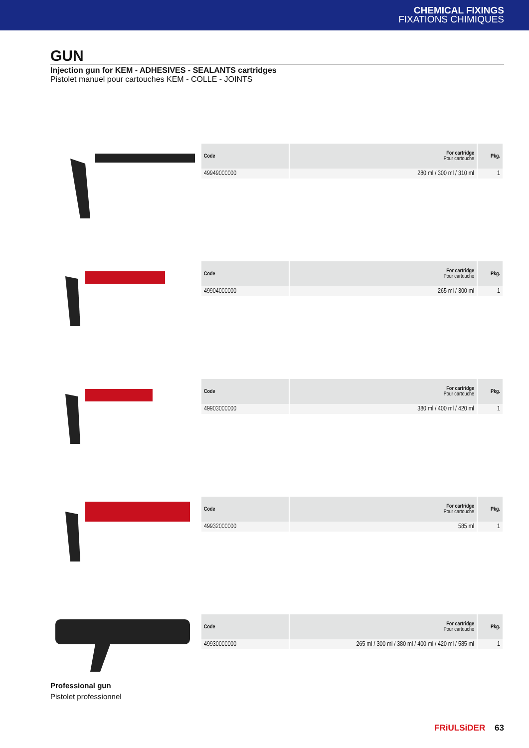CHEMICAL FIXINGS
FIXATIONS CHIMIQUES
GUN
Injection gun for KEM - ADHESIVES - SEALANTS cartridges
Pistolet manuel pour cartouches KEM - COLLE - JOINTS
| Code | For cartridge Pour cartouche | Pkg. |
| --- | --- | --- |
| 49949000000 | 280 ml / 300 ml / 310 ml | 1 |
| Code | For cartridge Pour cartouche | Pkg. |
| --- | --- | --- |
| 49904000000 | 265 ml / 300 ml | 1 |
| Code | For cartridge Pour cartouche | Pkg. |
| --- | --- | --- |
| 49903000000 | 380 ml / 400 ml / 420 ml | 1 |
| Code | For cartridge Pour cartouche | Pkg. |
| --- | --- | --- |
| 49932000000 | 585 ml | 1 |
Professional gun
Pistolet professionnel
| Code | For cartridge Pour cartouche | Pkg. |
| --- | --- | --- |
| 49930000000 | 265 ml / 300 ml / 380 ml / 400 ml / 420 ml / 585 ml | 1 |
FRiULSiDER 63